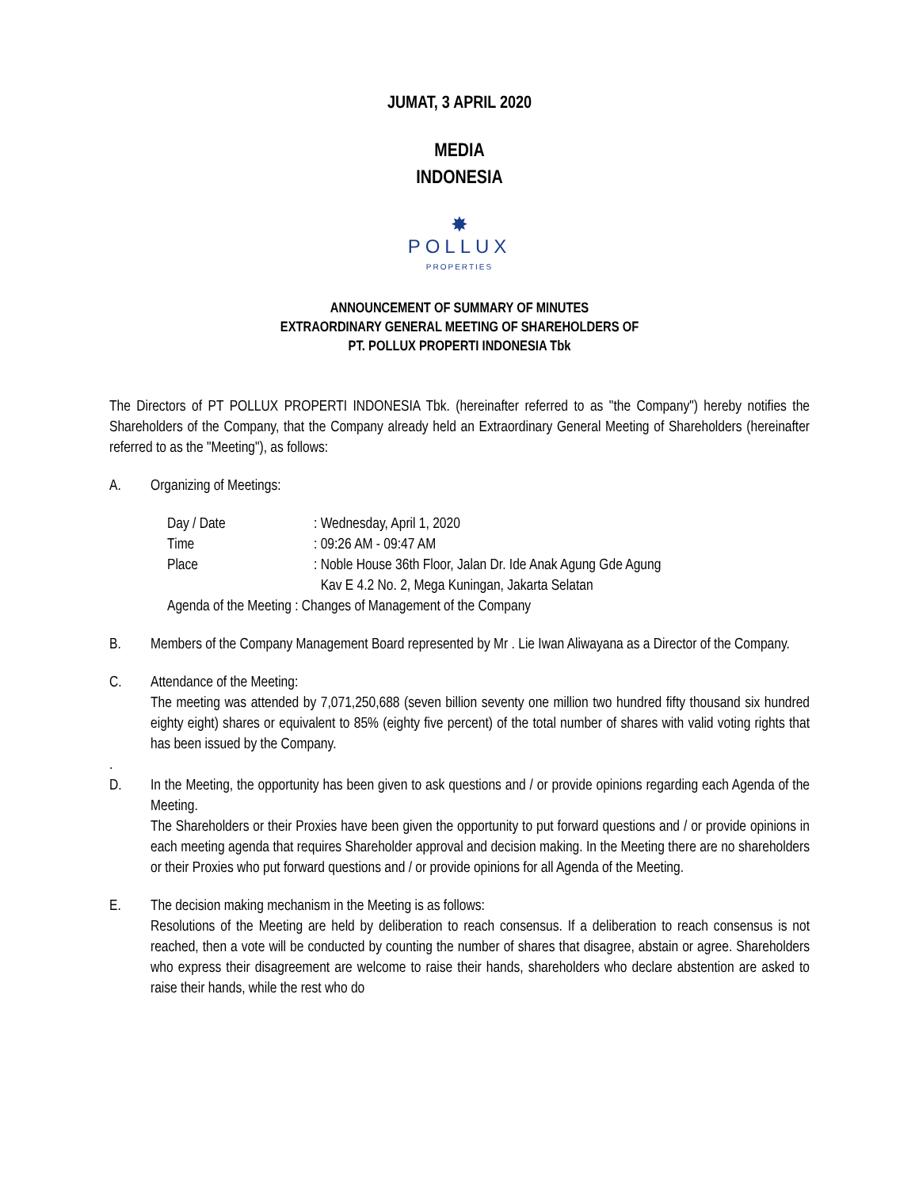JUMAT, 3 APRIL 2020
MEDIA
INDONESIA
✸
POLLUX
PROPERTIES
ANNOUNCEMENT OF SUMMARY OF MINUTES
EXTRAORDINARY GENERAL MEETING OF SHAREHOLDERS OF
PT. POLLUX PROPERTI INDONESIA Tbk
The Directors of PT POLLUX PROPERTI INDONESIA Tbk. (hereinafter referred to as "the Company") hereby notifies the Shareholders of the Company, that the Company already held an Extraordinary General Meeting of Shareholders (hereinafter referred to as the "Meeting"), as follows:
A. Organizing of Meetings:
Day / Date: Wednesday, April 1, 2020
Time: 09:26 AM - 09:47 AM
Place: Noble House 36th Floor, Jalan Dr. Ide Anak Agung Gde Agung
Kav E 4.2 No. 2, Mega Kuningan, Jakarta Selatan
Agenda of the Meeting : Changes of Management of the Company
B. Members of the Company Management Board represented by Mr . Lie Iwan Aliwayana as a Director of the Company.
C. Attendance of the Meeting:
The meeting was attended by 7,071,250,688 (seven billion seventy one million two hundred fifty thousand six hundred eighty eight) shares or equivalent to 85% (eighty five percent) of the total number of shares with valid voting rights that has been issued by the Company.
.
D. In the Meeting, the opportunity has been given to ask questions and / or provide opinions regarding each Agenda of the Meeting.
The Shareholders or their Proxies have been given the opportunity to put forward questions and / or provide opinions in each meeting agenda that requires Shareholder approval and decision making. In the Meeting there are no shareholders or their Proxies who put forward questions and / or provide opinions for all Agenda of the Meeting.
E. The decision making mechanism in the Meeting is as follows:
Resolutions of the Meeting are held by deliberation to reach consensus. If a deliberation to reach consensus is not reached, then a vote will be conducted by counting the number of shares that disagree, abstain or agree. Shareholders who express their disagreement are welcome to raise their hands, shareholders who declare abstention are asked to raise their hands, while the rest who do